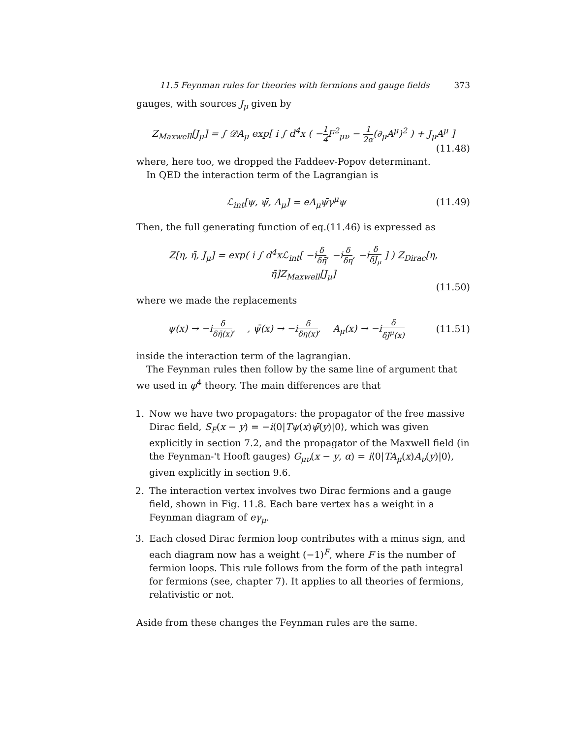11.5 Feynman rules for theories with fermions and gauge fields 373
gauges, with sources J<sub>μ</sub> given by
Z<sub>Maxwell</sub>[J<sub>μ</sub>] = ∫ 𝒟A<sub>μ</sub> exp[ i ∫ d<sup>4</sup>x ( −1 4 F<sup>2</sup><sub>μν</sub> − 1 2α(∂<sub>μ</sub>A<sup>μ</sup>)<sup>2</sup> ) + J<sub>μ</sub>A<sup>μ</sup> ]
(11.48)
where, here too, we dropped the Faddeev-Popov determinant.
In QED the interaction term of the Lagrangian is
ℒ<sub>int</sub>[ψ, ψ̄, A<sub>μ</sub>] = eA<sub>μ</sub>ψ̄γ<sup>μ</sup>ψ (11.49)
Then, the full generating function of eq.(11.46) is expressed as
Z[η, η̄, J<sub>μ</sub>] = exp( i ∫ d<sup>4</sup>xℒ<sub>int</sub>[ −iδ δη̄, −iδ δη, −iδ δJ<sub>μ</sub> ] ) Z<sub>Dirac</sub>[η, η̄]Z<sub>Maxwell</sub>[J<sub>μ</sub>]
(11.50)
where we made the replacements
ψ(x) → −iδ δη̄(x), , ψ̄(x) → −iδ δη(x), A<sub>μ</sub>(x) → −iδ δJ<sup>μ</sup>(x)
(11.51)
inside the interaction term of the lagrangian.
The Feynman rules then follow by the same line of argument that we used in φ<sup>4</sup> theory. The main differences are that
1. Now we have two propagators: the propagator of the free massive Dirac field, S<sub>F</sub>(x − y) = −i⟨0|Tψ(x)ψ̄(y)|0⟩, which was given explicitly in section 7.2, and the propagator of the Maxwell field (in the Feynman-'t Hooft gauges) G<sub>μν</sub>(x − y, α) = i⟨0|TA<sub>μ</sub>(x)A<sub>ν</sub>(y)|0⟩, given explicitly in section 9.6.
2. The interaction vertex involves two Dirac fermions and a gauge field, shown in Fig. 11.8. Each bare vertex has a weight in a Feynman diagram of eγ<sub>μ</sub>.
3. Each closed Dirac fermion loop contributes with a minus sign, and each diagram now has a weight (−1)<sup>F</sup>, where F is the number of fermion loops. This rule follows from the form of the path integral for fermions (see, chapter 7). It applies to all theories of fermions, relativistic or not.
Aside from these changes the Feynman rules are the same.